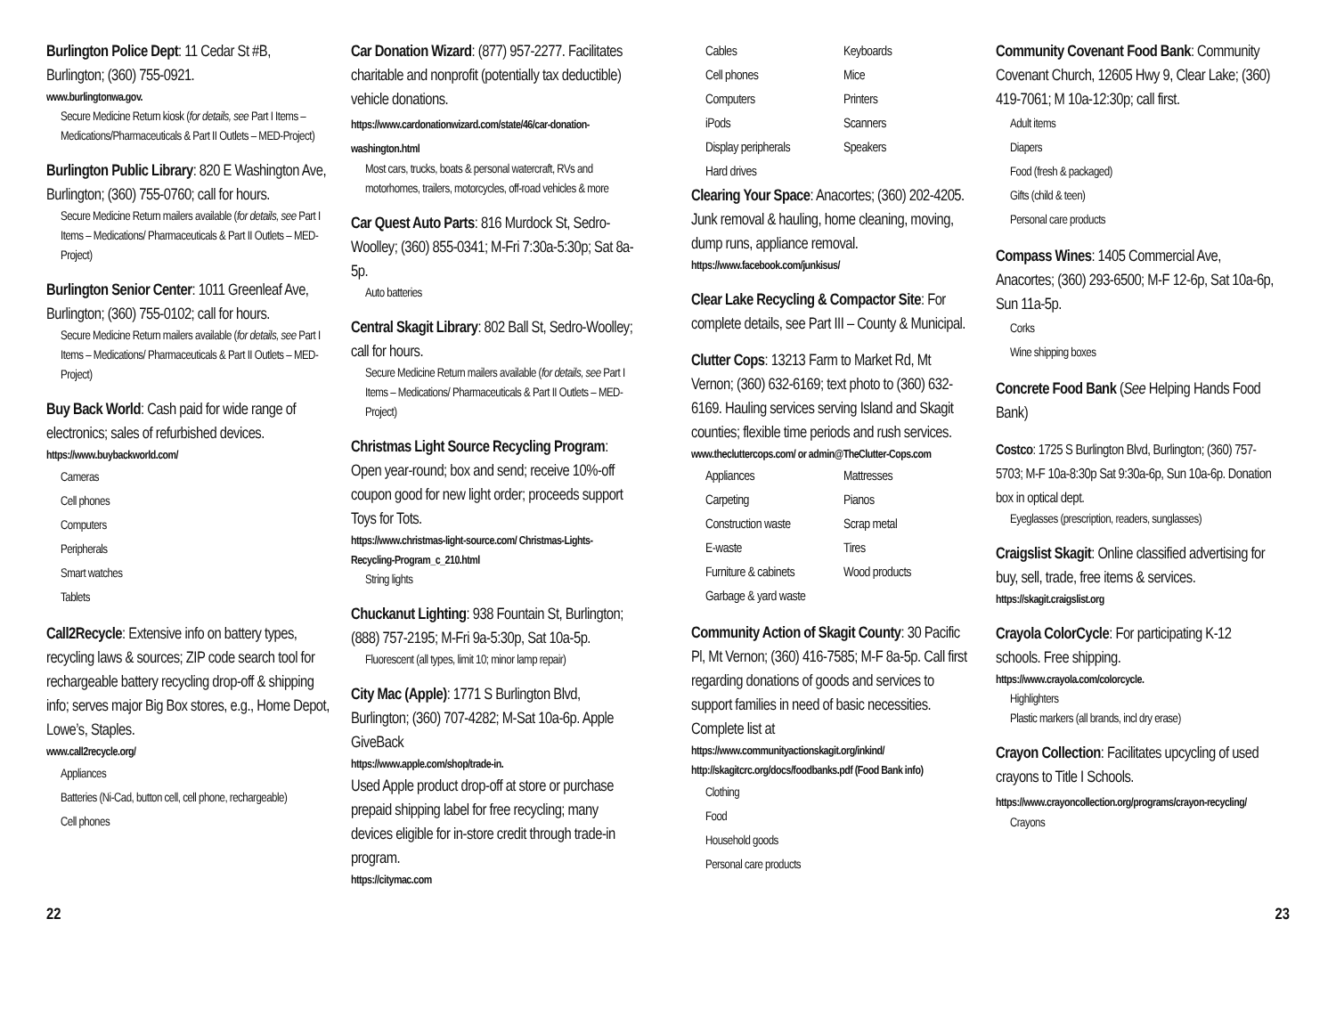Burlington Police Dept: 11 Cedar St #B, Burlington; (360) 755-0921.
www.burlingtonwa.gov.
Secure Medicine Return kiosk (for details, see Part I Items – Medications/Pharmaceuticals & Part II Outlets – MED-Project)
Burlington Public Library: 820 E Washington Ave, Burlington; (360) 755-0760; call for hours.
Secure Medicine Return mailers available (for details, see Part I Items – Medications/ Pharmaceuticals & Part II Outlets – MED-Project)
Burlington Senior Center: 1011 Greenleaf Ave, Burlington; (360) 755-0102; call for hours.
Secure Medicine Return mailers available (for details, see Part I Items – Medications/ Pharmaceuticals & Part II Outlets – MED-Project)
Buy Back World: Cash paid for wide range of electronics; sales of refurbished devices.
https://www.buybackworld.com/
Cameras
Cell phones
Computers
Peripherals
Smart watches
Tablets
Call2Recycle: Extensive info on battery types, recycling laws & sources; ZIP code search tool for rechargeable battery recycling drop-off & shipping info; serves major Big Box stores, e.g., Home Depot, Lowe’s, Staples.
www.call2recycle.org/
Appliances
Batteries (Ni-Cad, button cell, cell phone, rechargeable)
Cell phones
Car Donation Wizard: (877) 957-2277. Facilitates charitable and nonprofit (potentially tax deductible) vehicle donations. https://www.cardonationwizard.com/state/46/car-donation-washington.html
Most cars, trucks, boats & personal watercraft, RVs and motorhomes, trailers, motorcycles, off-road vehicles & more
Car Quest Auto Parts: 816 Murdock St, Sedro-Woolley; (360) 855-0341; M-Fri 7:30a-5:30p; Sat 8a-5p.
Auto batteries
Central Skagit Library: 802 Ball St, Sedro-Woolley; call for hours.
Secure Medicine Return mailers available (for details, see Part I Items – Medications/ Pharmaceuticals & Part II Outlets – MED-Project)
Christmas Light Source Recycling Program: Open year-round; box and send; receive 10%-off coupon good for new light order; proceeds support Toys for Tots.
https://www.christmas-light-source.com/ Christmas-Lights-Recycling-Program_c_210.html
String lights
Chuckanut Lighting: 938 Fountain St, Burlington; (888) 757-2195; M-Fri 9a-5:30p, Sat 10a-5p.
Fluorescent (all types, limit 10; minor lamp repair)
City Mac (Apple): 1771 S Burlington Blvd, Burlington; (360) 707-4282; M-Sat 10a-6p. Apple GiveBack
https://www.apple.com/shop/trade-in.
Used Apple product drop-off at store or purchase prepaid shipping label for free recycling; many devices eligible for in-store credit through trade-in program.
https://citymac.com
Cables Keyboards Cell phones Mice Computers Printers iPods Scanners Display peripherals Speakers Hard drives
Clearing Your Space: Anacortes; (360) 202-4205. Junk removal & hauling, home cleaning, moving, dump runs, appliance removal.
https://www.facebook.com/junkisus/
Clear Lake Recycling & Compactor Site: For complete details, see Part III – County & Municipal.
Clutter Cops: 13213 Farm to Market Rd, Mt Vernon; (360) 632-6169; text photo to (360) 632-6169. Hauling services serving Island and Skagit counties; flexible time periods and rush services.
www.thecluttercops.com/ or admin@TheClutter-Cops.com
Appliances Mattresses Carpeting Pianos Construction waste Scrap metal E-waste Tires Furniture & cabinets Wood products Garbage & yard waste
Community Action of Skagit County: 30 Pacific Pl, Mt Vernon; (360) 416-7585; M-F 8a-5p. Call first regarding donations of goods and services to support families in need of basic necessities. Complete list at
https://www.communityactionskagit.org/inkind/ http://skagitcrc.org/docs/foodbanks.pdf (Food Bank info)
Clothing
Food
Household goods
Personal care products
Community Covenant Food Bank: Community Covenant Church, 12605 Hwy 9, Clear Lake; (360) 419-7061; M 10a-12:30p; call first.
Adult items
Diapers
Food (fresh & packaged)
Gifts (child & teen)
Personal care products
Compass Wines: 1405 Commercial Ave, Anacortes; (360) 293-6500; M-F 12-6p, Sat 10a-6p, Sun 11a-5p.
Corks
Wine shipping boxes
Concrete Food Bank (See Helping Hands Food Bank)
Costco: 1725 S Burlington Blvd, Burlington; (360) 757-5703; M-F 10a-8:30p Sat 9:30a-6p, Sun 10a-6p. Donation box in optical dept.
Eyeglasses (prescription, readers, sunglasses)
Craigslist Skagit: Online classified advertising for buy, sell, trade, free items & services.
https://skagit.craigslist.org
Crayola ColorCycle: For participating K-12 schools. Free shipping.
https://www.crayola.com/colorcycle.
Highlighters
Plastic markers (all brands, incl dry erase)
Crayon Collection: Facilitates upcycling of used crayons to Title I Schools. https://www.crayoncollection.org/programs/crayon-recycling/
Crayons
22 23